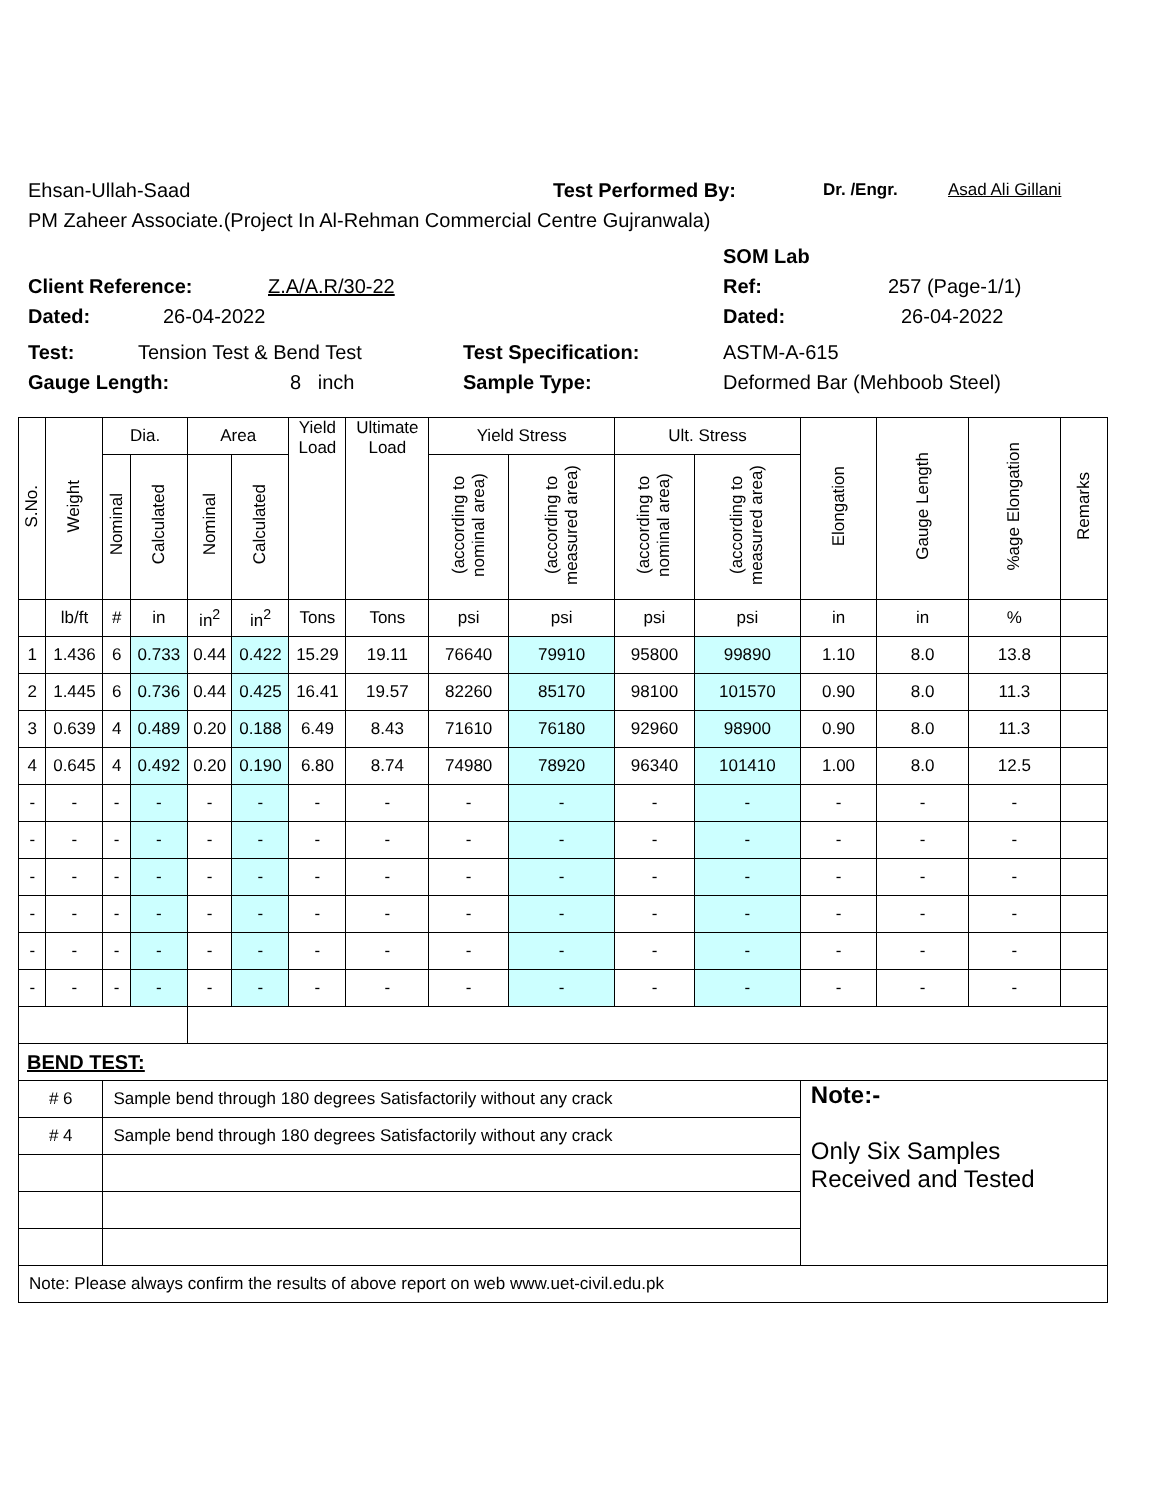Ehsan-Ullah-Saad Test Performed By: Dr. /Engr. Asad Ali Gillani
PM Zaheer Associate.(Project In Al-Rehman Commercial Centre Gujranwala)
SOM Lab
Client Reference: Z.A/A.R/30-22 Ref: 257 (Page-1/1)
Dated: 26-04-2022 Dated: 26-04-2022
Test: Tension Test & Bend Test Test Specification: ASTM-A-615
Gauge Length: 8 inch Sample Type: Deformed Bar (Mehboob Steel)
| S.No. | Weight | Dia. | | Area | | Yield Load | Ultimate Load | Yield Stress | | Ult. Stress | | Elongation | Gauge Length | %age Elongation | Remarks |
| --- | --- | --- | --- | --- | --- | --- | --- | --- | --- | --- | --- | --- | --- | --- | --- |
| | | Nominal | Calculated | Nominal | Calculated | | | (according to nominal area) | (according to measured area) | (according to nominal area) | (according to measured area) | | | | |
| | lb/ft | # | in | in<sup>2</sup> | in<sup>2</sup> | Tons | Tons | psi | psi | psi | psi | in | in | % | |
| 1 | 1.436 | 6 | 0.733 | 0.44 | 0.422 | 15.29 | 19.11 | 76640 | 79910 | 95800 | 99890 | 1.10 | 8.0 | 13.8 | |
| 2 | 1.445 | 6 | 0.736 | 0.44 | 0.425 | 16.41 | 19.57 | 82260 | 85170 | 98100 | 101570 | 0.90 | 8.0 | 11.3 | |
| 3 | 0.639 | 4 | 0.489 | 0.20 | 0.188 | 6.49 | 8.43 | 71610 | 76180 | 92960 | 98900 | 0.90 | 8.0 | 11.3 | |
| 4 | 0.645 | 4 | 0.492 | 0.20 | 0.190 | 6.80 | 8.74 | 74980 | 78920 | 96340 | 101410 | 1.00 | 8.0 | 12.5 | |
| - | - | - | - | - | - | - | - | - | - | - | - | - | - | - | |
| - | - | - | - | - | - | - | - | - | - | - | - | - | - | - | |
| - | - | - | - | - | - | - | - | - | - | - | - | - | - | - | |
| - | - | - | - | - | - | - | - | - | - | - | - | - | - | - | |
| - | - | - | - | - | - | - | - | - | - | - | - | - | - | - | |
| - | - | - | - | - | - | - | - | - | - | - | - | - | - | - | |
| BEND TEST: | | | | | | | | | | | | | | | |
| # 6 | | Sample bend through 180 degrees Satisfactorily without any crack | | | | | | | | | | Note:- Only Six Samples Received and Tested | | | |
| # 4 | | Sample bend through 180 degrees Satisfactorily without any crack | | | | | | | | | | | | | |
| Note: Please always confirm the results of above report on web www.uet-civil.edu.pk | | | | | | | | | | | | | | | |